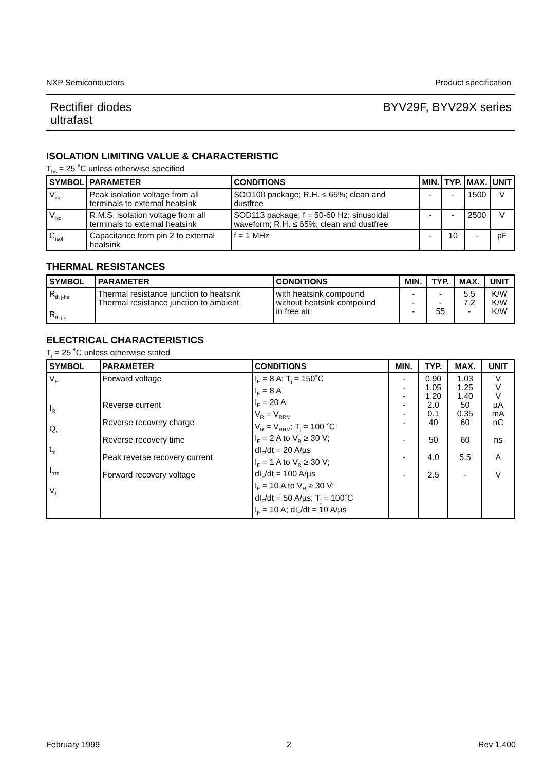NXP Semiconductors Product specification
Rectifier diodes
ultrafast BYV29F, BYV29X series
ISOLATION LIMITING VALUE & CHARACTERISTIC
T<sub>hs</sub> = 25 ˚C unless otherwise specified
| SYMBOL | PARAMETER | CONDITIONS | MIN. | TYP. | MAX. | UNIT |
| --- | --- | --- | --- | --- | --- | --- |
| V<sub>isol</sub> | Peak isolation voltage from all terminals to external heatsink | SOD100 package; R.H. ≤ 65%; clean and dustfree | - | - | 1500 | V |
| V<sub>isol</sub> | R.M.S. isolation voltage from all terminals to external heatsink | SOD113 package; f = 50-60 Hz; sinusoidal waveform; R.H. ≤ 65%; clean and dustfree | - | - | 2500 | V |
| C<sub>isol</sub> | Capacitance from pin 2 to external heatsink | f = 1 MHz | - | 10 | - | pF |
THERMAL RESISTANCES
| SYMBOL | PARAMETER | CONDITIONS | MIN. | TYP. | MAX. | UNIT |
| --- | --- | --- | --- | --- | --- | --- |
| R<sub>th j-hs</sub> R<sub>th j-a</sub> | Thermal resistance junction to heatsink Thermal resistance junction to ambient | with heatsink compound without heatsink compound in free air. | - - - | - - 55 | 5.5 7.2 - | K/W K/W K/W |
ELECTRICAL CHARACTERISTICS
T<sub>j</sub> = 25 ˚C unless otherwise stated
| SYMBOL | PARAMETER | CONDITIONS | MIN. | TYP. | MAX. | UNIT |
| --- | --- | --- | --- | --- | --- | --- |
| V<sub>F</sub> I<sub>R</sub> Q<sub>s</sub> t<sub>rr</sub> I<sub>rrm</sub> V<sub>fr</sub> | Forward voltage Reverse current Reverse recovery charge Reverse recovery time Peak reverse recovery current Forward recovery voltage | I<sub>F</sub> = 8 A; T<sub>j</sub> = 150˚C I<sub>F</sub> = 8 A I<sub>F</sub> = 20 A V<sub>R</sub> = V<sub>RRM</sub> V<sub>R</sub> = V<sub>RRM</sub>; T<sub>j</sub> = 100 ˚C I<sub>F</sub> = 2 A to V<sub>R</sub> ≥ 30 V; dI<sub>F</sub>/dt = 20 A/µs I<sub>F</sub> = 1 A to V<sub>R</sub> ≥ 30 V; dI<sub>F</sub>/dt = 100 A/µs I<sub>F</sub> = 10 A to V<sub>R</sub> ≥ 30 V; dI<sub>F</sub>/dt = 50 A/µs; T<sub>j</sub> = 100˚C I<sub>F</sub> = 10 A; dI<sub>F</sub>/dt = 10 A/µs | - - - - - - - - - | 0.90 1.05 1.20 2.0 0.1 40 50 4.0 2.5 | 1.03 1.25 1.40 50 0.35 60 60 5.5 - | V V V µA mA nC ns A V |
February 1999 2 Rev 1.400